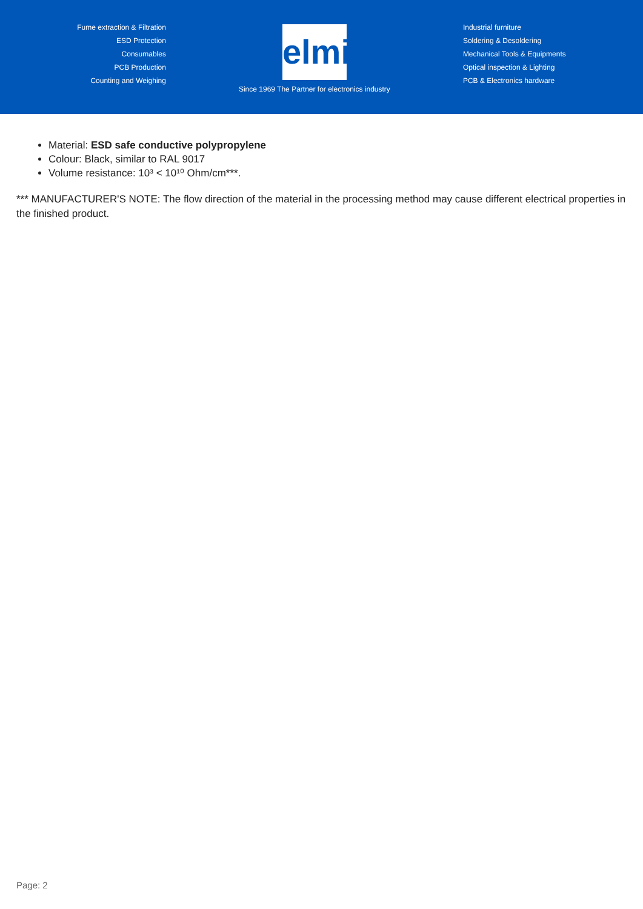Fume extraction & Filtration
ESD Protection
Consumables
PCB Production
Counting and Weighing
elmi
Since 1969 The Partner for electronics industry
Industrial furniture
Soldering & Desoldering
Mechanical Tools & Equipments
Optical inspection & Lighting
PCB & Electronics hardware
Material: ESD safe conductive polypropylene
Colour: Black, similar to RAL 9017
Volume resistance: 10³ < 10¹⁰ Ohm/cm***.
*** MANUFACTURER'S NOTE: The flow direction of the material in the processing method may cause different electrical properties in the finished product.
Page: 2